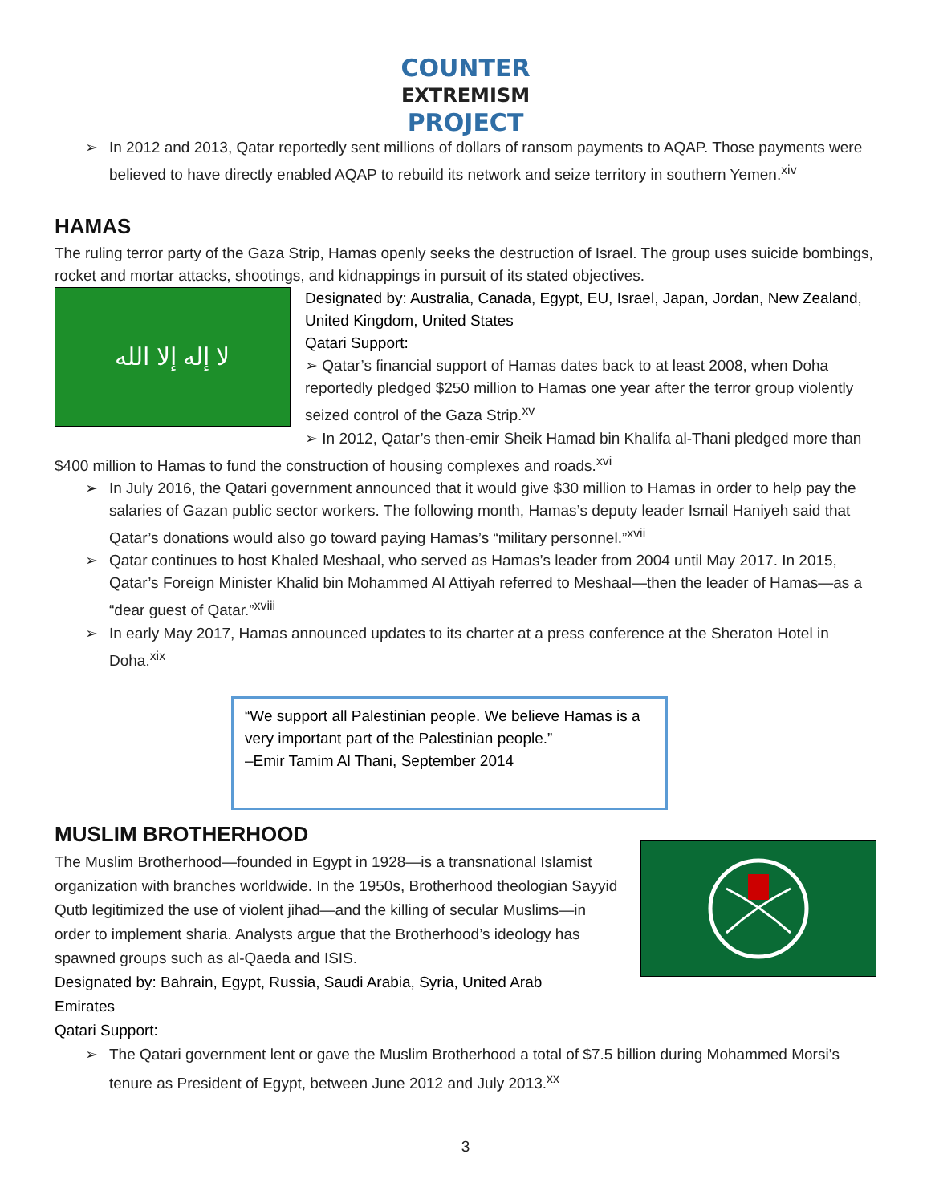COUNTER
EXTREMISM
PROJECT
➢ In 2012 and 2013, Qatar reportedly sent millions of dollars of ransom payments to AQAP. Those payments were believed to have directly enabled AQAP to rebuild its network and seize territory in southern Yemen.<sup>xiv</sup>
HAMAS
The ruling terror party of the Gaza Strip, Hamas openly seeks the destruction of Israel. The group uses suicide bombings, rocket and mortar attacks, shootings, and kidnappings in pursuit of its stated objectives.
لا إله إلا الله
Designated by: Australia, Canada, Egypt, EU, Israel, Japan, Jordan, New Zealand, United Kingdom, United States
Qatari Support:
➢ Qatar’s financial support of Hamas dates back to at least 2008, when Doha reportedly pledged $250 million to Hamas one year after the terror group violently seized control of the Gaza Strip.<sup>xv</sup>
➢ In 2012, Qatar’s then-emir Sheik Hamad bin Khalifa al-Thani pledged more than $400 million to Hamas to fund the construction of housing complexes and roads.<sup>xvi</sup>
➢ In July 2016, the Qatari government announced that it would give $30 million to Hamas in order to help pay the salaries of Gazan public sector workers. The following month, Hamas’s deputy leader Ismail Haniyeh said that Qatar’s donations would also go toward paying Hamas’s “military personnel.”<sup>xvii</sup>
➢ Qatar continues to host Khaled Meshaal, who served as Hamas’s leader from 2004 until May 2017. In 2015, Qatar’s Foreign Minister Khalid bin Mohammed Al Attiyah referred to Meshaal—then the leader of Hamas—as a “dear guest of Qatar.”<sup>xviii</sup>
➢ In early May 2017, Hamas announced updates to its charter at a press conference at the Sheraton Hotel in Doha.<sup>xix</sup>
“We support all Palestinian people. We believe Hamas is a very important part of the Palestinian people.”
–Emir Tamim Al Thani, September 2014
MUSLIM BROTHERHOOD
The Muslim Brotherhood—founded in Egypt in 1928—is a transnational Islamist organization with branches worldwide. In the 1950s, Brotherhood theologian Sayyid Qutb legitimized the use of violent jihad—and the killing of secular Muslims—in order to implement sharia. Analysts argue that the Brotherhood’s ideology has spawned groups such as al-Qaeda and ISIS.
Designated by: Bahrain, Egypt, Russia, Saudi Arabia, Syria, United Arab Emirates
Qatari Support:
➢ The Qatari government lent or gave the Muslim Brotherhood a total of $7.5 billion during Mohammed Morsi’s tenure as President of Egypt, between June 2012 and July 2013.<sup>xx</sup>
3